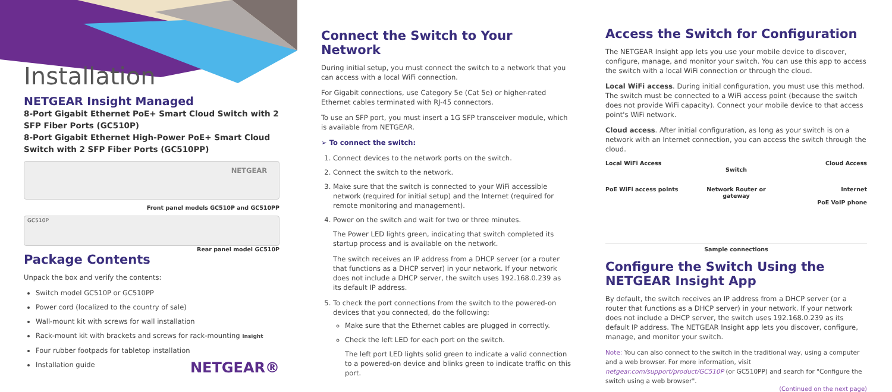Installation
NETGEAR Insight Managed
8-Port Gigabit Ethernet PoE+ Smart Cloud Switch with 2 SFP Fiber Ports (GC510P)
8-Port Gigabit Ethernet High-Power PoE+ Smart Cloud Switch with 2 SFP Fiber Ports (GC510PP)
NETGEAR
Front panel models GC510P and GC510PP
GC510P
Rear panel model GC510P
Package Contents
Unpack the box and verify the contents:
Switch model GC510P or GC510PP
Power cord (localized to the country of sale)
Wall-mount kit with screws for wall installation
Rack-mount kit with brackets and screws for rack-mounting Insight
Four rubber footpads for tabletop installation
Installation guide
NETGEAR®
Connect the Switch to Your Network
During initial setup, you must connect the switch to a network that you can access with a local WiFi connection.
For Gigabit connections, use Category 5e (Cat 5e) or higher-rated Ethernet cables terminated with RJ-45 connectors.
To use an SFP port, you must insert a 1G SFP transceiver module, which is available from NETGEAR.
➢ To connect the switch:
1. Connect devices to the network ports on the switch.
2. Connect the switch to the network.
3. Make sure that the switch is connected to your WiFi accessible network (required for initial setup) and the Internet (required for remote monitoring and management).
4. Power on the switch and wait for two or three minutes.
The Power LED lights green, indicating that switch completed its startup process and is available on the network.
The switch receives an IP address from a DHCP server (or a router that functions as a DHCP server) in your network. If your network does not include a DHCP server, the switch uses 192.168.0.239 as its default IP address.
5. To check the port connections from the switch to the powered-on devices that you connected, do the following:
Make sure that the Ethernet cables are plugged in correctly.
Check the left LED for each port on the switch.
The left port LED lights solid green to indicate a valid connection to a powered-on device and blinks green to indicate traffic on this port.
Access the Switch for Configuration
The NETGEAR Insight app lets you use your mobile device to discover, configure, manage, and monitor your switch. You can use this app to access the switch with a local WiFi connection or through the cloud.
Local WiFi access. During initial configuration, you must use this method. The switch must be connected to a WiFi access point (because the switch does not provide WiFi capacity). Connect your mobile device to that access point's WiFi network.
Cloud access. After initial configuration, as long as your switch is on a network with an Internet connection, you can access the switch through the cloud.
Local WiFi Access
PoE WiFi access points
Switch
Network Router or gateway
Cloud Access
Internet
PoE VoIP phone
Sample connections
Configure the Switch Using the NETGEAR Insight App
By default, the switch receives an IP address from a DHCP server (or a router that functions as a DHCP server) in your network. If your network does not include a DHCP server, the switch uses 192.168.0.239 as its default IP address. The NETGEAR Insight app lets you discover, configure, manage, and monitor your switch.
Note: You can also connect to the switch in the traditional way, using a computer and a web browser. For more information, visit netgear.com/support/product/GC510P (or GC510PP) and search for "Configure the switch using a web browser".
(Continued on the next page)